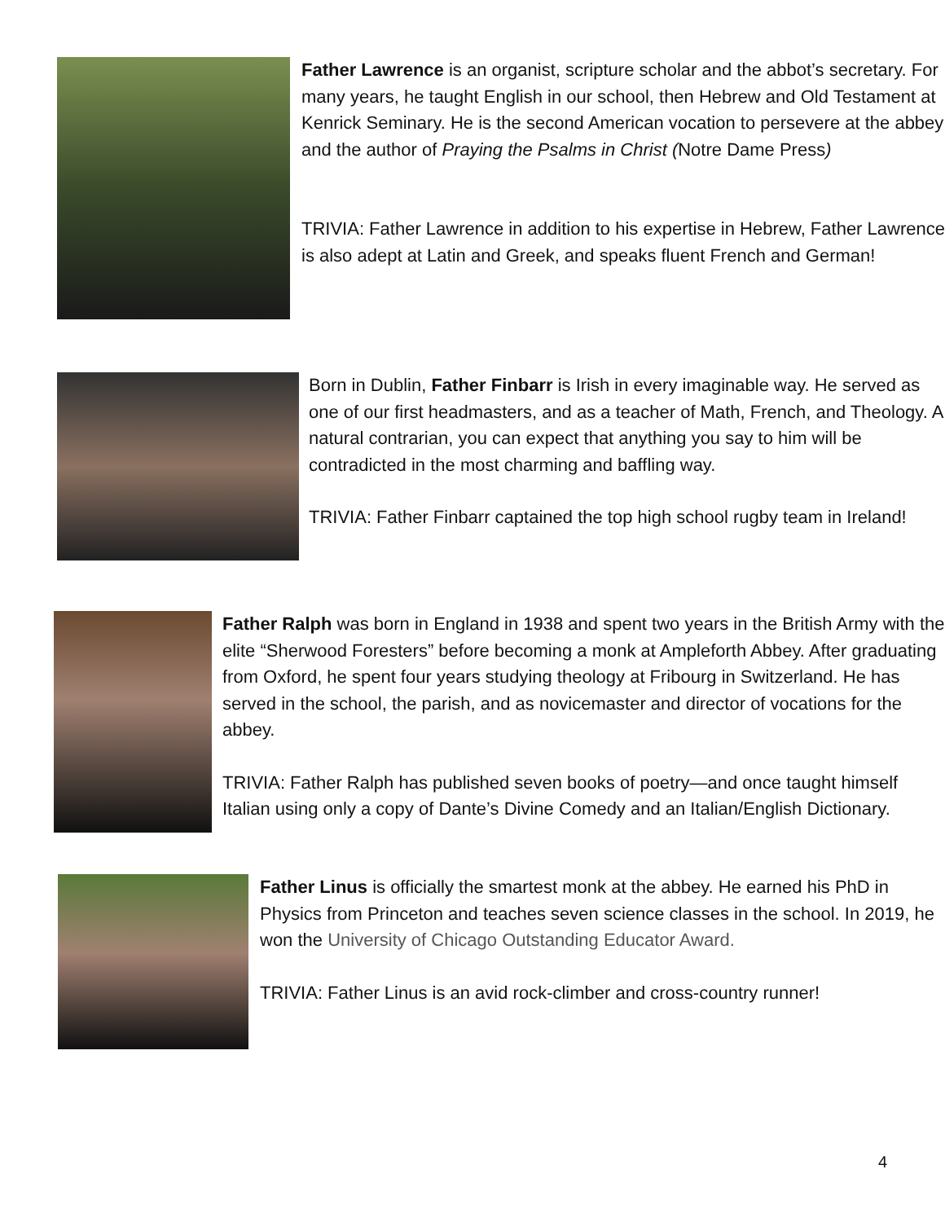Father Lawrence is an organist, scripture scholar and the abbot’s secretary. For many years, he taught English in our school, then Hebrew and Old Testament at Kenrick Seminary. He is the second American vocation to persevere at the abbey and the author of Praying the Psalms in Christ (Notre Dame Press)
TRIVIA: Father Lawrence in addition to his expertise in Hebrew, Father Lawrence is also adept at Latin and Greek, and speaks fluent French and German!
Born in Dublin, Father Finbarr is Irish in every imaginable way. He served as one of our first headmasters, and as a teacher of Math, French, and Theology. A natural contrarian, you can expect that anything you say to him will be contradicted in the most charming and baffling way.
TRIVIA: Father Finbarr captained the top high school rugby team in Ireland!
Father Ralph was born in England in 1938 and spent two years in the British Army with the elite “Sherwood Foresters” before becoming a monk at Ampleforth Abbey. After graduating from Oxford, he spent four years studying theology at Fribourg in Switzerland. He has served in the school, the parish, and as novicemaster and director of vocations for the abbey.
TRIVIA: Father Ralph has published seven books of poetry—and once taught himself Italian using only a copy of Dante’s Divine Comedy and an Italian/English Dictionary.
Father Linus is officially the smartest monk at the abbey. He earned his PhD in Physics from Princeton and teaches seven science classes in the school. In 2019, he won the University of Chicago Outstanding Educator Award.
TRIVIA: Father Linus is an avid rock-climber and cross-country runner!
4